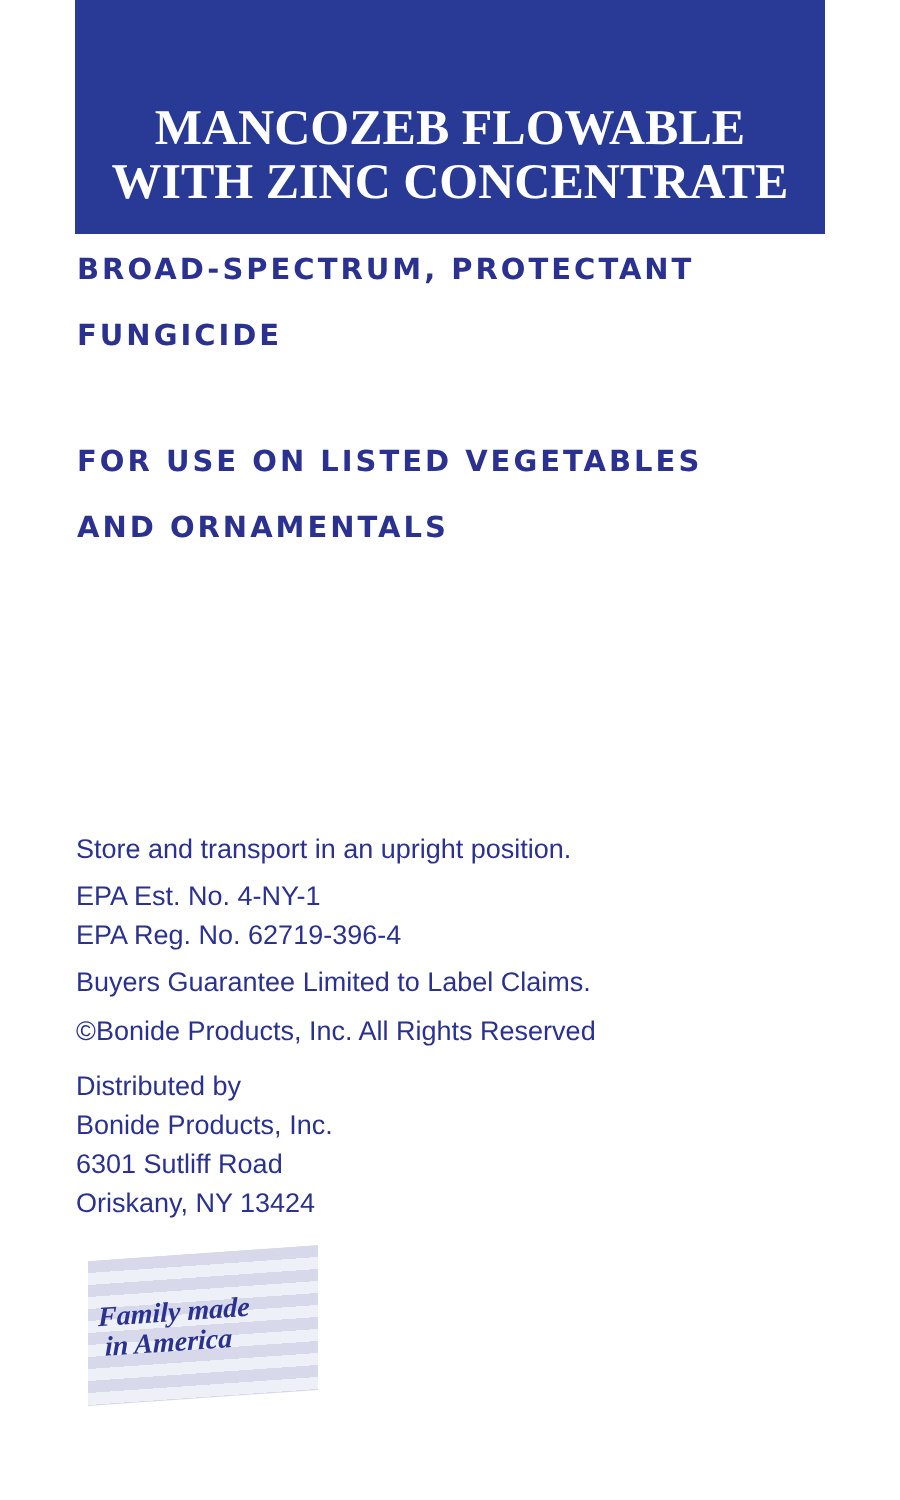MANCOZEB FLOWABLE
WITH ZINC CONCENTRATE
BROAD-SPECTRUM, PROTECTANT
FUNGICIDE
FOR USE ON LISTED VEGETABLES
AND ORNAMENTALS
Store and transport in an upright position.
EPA Est. No. 4-NY-1
EPA Reg. No. 62719-396-4
Buyers Guarantee Limited to Label Claims.
©Bonide Products, Inc. All Rights Reserved
Distributed by
Bonide Products, Inc.
6301 Sutliff Road
Oriskany, NY 13424
Family made
in America